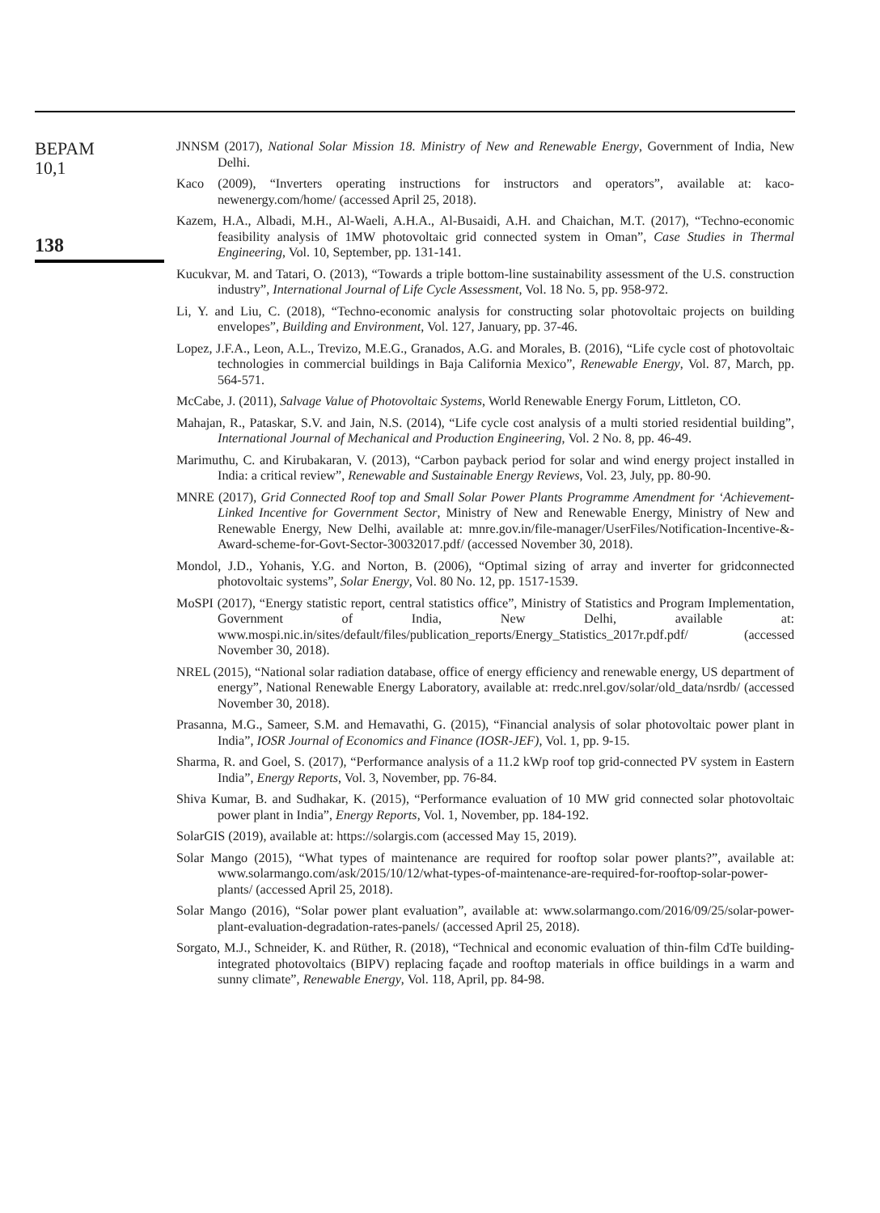BEPAM
10,1
138
JNNSM (2017), National Solar Mission 18. Ministry of New and Renewable Energy, Government of India, New Delhi.
Kaco (2009), “Inverters operating instructions for instructors and operators”, available at: kaco-newenergy.com/home/ (accessed April 25, 2018).
Kazem, H.A., Albadi, M.H., Al-Waeli, A.H.A., Al-Busaidi, A.H. and Chaichan, M.T. (2017), “Techno-economic feasibility analysis of 1MW photovoltaic grid connected system in Oman”, Case Studies in Thermal Engineering, Vol. 10, September, pp. 131-141.
Kucukvar, M. and Tatari, O. (2013), “Towards a triple bottom-line sustainability assessment of the U.S. construction industry”, International Journal of Life Cycle Assessment, Vol. 18 No. 5, pp. 958-972.
Li, Y. and Liu, C. (2018), “Techno-economic analysis for constructing solar photovoltaic projects on building envelopes”, Building and Environment, Vol. 127, January, pp. 37-46.
Lopez, J.F.A., Leon, A.L., Trevizo, M.E.G., Granados, A.G. and Morales, B. (2016), “Life cycle cost of photovoltaic technologies in commercial buildings in Baja California Mexico”, Renewable Energy, Vol. 87, March, pp. 564-571.
McCabe, J. (2011), Salvage Value of Photovoltaic Systems, World Renewable Energy Forum, Littleton, CO.
Mahajan, R., Pataskar, S.V. and Jain, N.S. (2014), “Life cycle cost analysis of a multi storied residential building”, International Journal of Mechanical and Production Engineering, Vol. 2 No. 8, pp. 46-49.
Marimuthu, C. and Kirubakaran, V. (2013), “Carbon payback period for solar and wind energy project installed in India: a critical review”, Renewable and Sustainable Energy Reviews, Vol. 23, July, pp. 80-90.
MNRE (2017), Grid Connected Roof top and Small Solar Power Plants Programme Amendment for ‘Achievement-Linked Incentive for Government Sector, Ministry of New and Renewable Energy, Ministry of New and Renewable Energy, New Delhi, available at: mnre.gov.in/file-manager/UserFiles/Notification-Incentive-&-Award-scheme-for-Govt-Sector-30032017.pdf/ (accessed November 30, 2018).
Mondol, J.D., Yohanis, Y.G. and Norton, B. (2006), “Optimal sizing of array and inverter for gridconnected photovoltaic systems”, Solar Energy, Vol. 80 No. 12, pp. 1517-1539.
MoSPI (2017), “Energy statistic report, central statistics office”, Ministry of Statistics and Program Implementation, Government of India, New Delhi, available at: www.mospi.nic.in/sites/default/files/publication_reports/Energy_Statistics_2017r.pdf.pdf/ (accessed November 30, 2018).
NREL (2015), “National solar radiation database, office of energy efficiency and renewable energy, US department of energy”, National Renewable Energy Laboratory, available at: rredc.nrel.gov/solar/old_data/nsrdb/ (accessed November 30, 2018).
Prasanna, M.G., Sameer, S.M. and Hemavathi, G. (2015), “Financial analysis of solar photovoltaic power plant in India”, IOSR Journal of Economics and Finance (IOSR-JEF), Vol. 1, pp. 9-15.
Sharma, R. and Goel, S. (2017), “Performance analysis of a 11.2 kWp roof top grid-connected PV system in Eastern India”, Energy Reports, Vol. 3, November, pp. 76-84.
Shiva Kumar, B. and Sudhakar, K. (2015), “Performance evaluation of 10 MW grid connected solar photovoltaic power plant in India”, Energy Reports, Vol. 1, November, pp. 184-192.
SolarGIS (2019), available at: https://solargis.com (accessed May 15, 2019).
Solar Mango (2015), “What types of maintenance are required for rooftop solar power plants?”, available at: www.solarmango.com/ask/2015/10/12/what-types-of-maintenance-are-required-for-rooftop-solar-power-plants/ (accessed April 25, 2018).
Solar Mango (2016), “Solar power plant evaluation”, available at: www.solarmango.com/2016/09/25/solar-power-plant-evaluation-degradation-rates-panels/ (accessed April 25, 2018).
Sorgato, M.J., Schneider, K. and Rüther, R. (2018), “Technical and economic evaluation of thin-film CdTe building-integrated photovoltaics (BIPV) replacing façade and rooftop materials in office buildings in a warm and sunny climate”, Renewable Energy, Vol. 118, April, pp. 84-98.